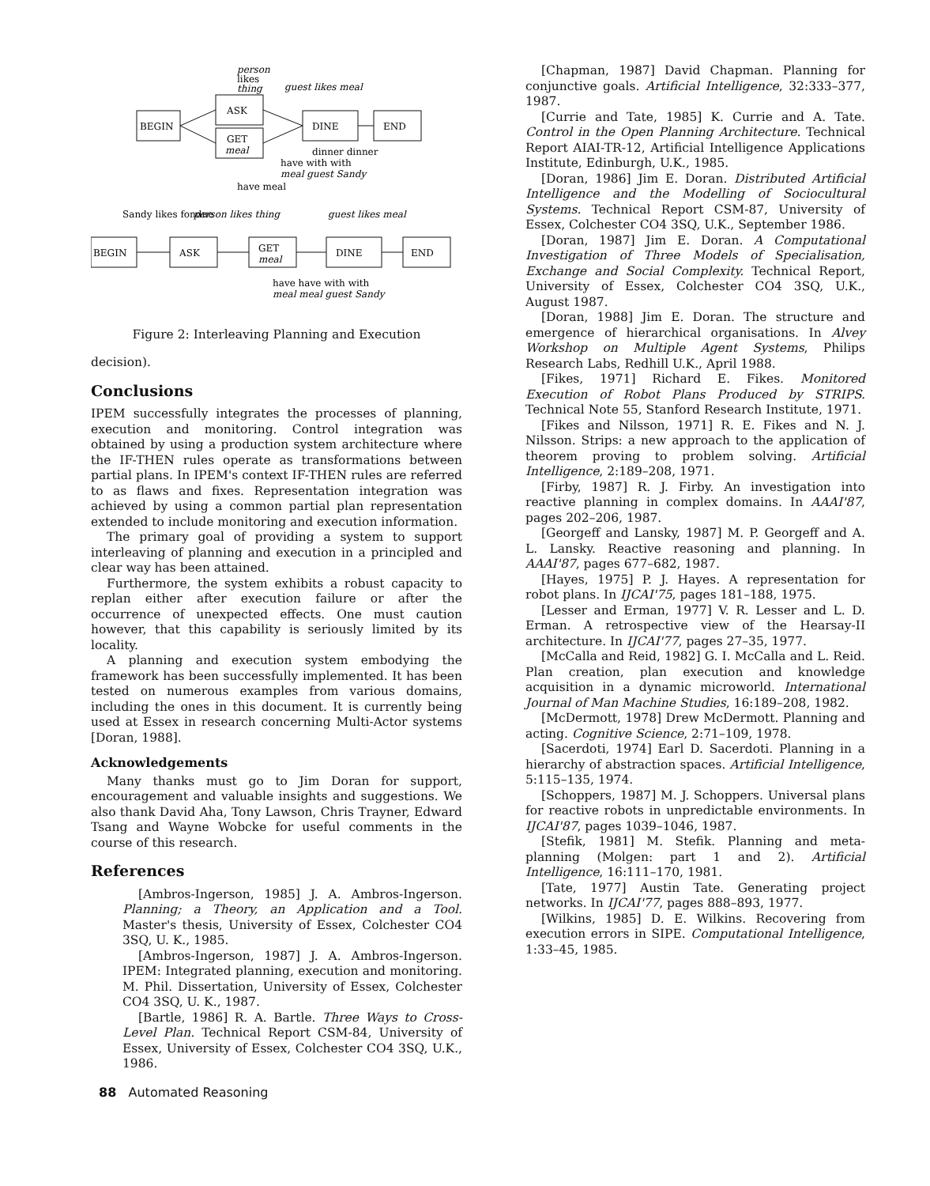BEGIN
ASK
GET
meal
DINE
END
BEGIN
ASK
GET
meal
DINE
END
person
likes
thing
guest likes meal
dinner dinner
have with with
meal guest Sandy
have meal
Sandy likes fondue
person likes thing
guest likes meal
have have with with
meal meal guest Sandy
Figure 2: Interleaving Planning and Execution
decision).
Conclusions
IPEM successfully integrates the processes of planning, execution and monitoring. Control integration was obtained by using a production system architecture where the IF-THEN rules operate as transformations between partial plans. In IPEM's context IF-THEN rules are referred to as flaws and fixes. Representation integration was achieved by using a common partial plan representation extended to include monitoring and execution information.
The primary goal of providing a system to support interleaving of planning and execution in a principled and clear way has been attained.
Furthermore, the system exhibits a robust capacity to replan either after execution failure or after the occurrence of unexpected effects. One must caution however, that this capability is seriously limited by its locality.
A planning and execution system embodying the framework has been successfully implemented. It has been tested on numerous examples from various domains, including the ones in this document. It is currently being used at Essex in research concerning Multi-Actor systems [Doran, 1988].
Acknowledgements
Many thanks must go to Jim Doran for support, encouragement and valuable insights and suggestions. We also thank David Aha, Tony Lawson, Chris Trayner, Edward Tsang and Wayne Wobcke for useful comments in the course of this research.
References
[Ambros-Ingerson, 1985] J. A. Ambros-Ingerson. Planning; a Theory, an Application and a Tool. Master's thesis, University of Essex, Colchester CO4 3SQ, U. K., 1985.
[Ambros-Ingerson, 1987] J. A. Ambros-Ingerson. IPEM: Integrated planning, execution and monitoring. M. Phil. Dissertation, University of Essex, Colchester CO4 3SQ, U. K., 1987.
[Bartle, 1986] R. A. Bartle. Three Ways to Cross-Level Plan. Technical Report CSM-84, University of Essex, University of Essex, Colchester CO4 3SQ, U.K., 1986.
[Chapman, 1987] David Chapman. Planning for conjunctive goals. Artificial Intelligence, 32:333–377, 1987.
[Currie and Tate, 1985] K. Currie and A. Tate. Control in the Open Planning Architecture. Technical Report AIAI-TR-12, Artificial Intelligence Applications Institute, Edinburgh, U.K., 1985.
[Doran, 1986] Jim E. Doran. Distributed Artificial Intelligence and the Modelling of Sociocultural Systems. Technical Report CSM-87, University of Essex, Colchester CO4 3SQ, U.K., September 1986.
[Doran, 1987] Jim E. Doran. A Computational Investigation of Three Models of Specialisation, Exchange and Social Complexity. Technical Report, University of Essex, Colchester CO4 3SQ, U.K., August 1987.
[Doran, 1988] Jim E. Doran. The structure and emergence of hierarchical organisations. In Alvey Workshop on Multiple Agent Systems, Philips Research Labs, Redhill U.K., April 1988.
[Fikes, 1971] Richard E. Fikes. Monitored Execution of Robot Plans Produced by STRIPS. Technical Note 55, Stanford Research Institute, 1971.
[Fikes and Nilsson, 1971] R. E. Fikes and N. J. Nilsson. Strips: a new approach to the application of theorem proving to problem solving. Artificial Intelligence, 2:189–208, 1971.
[Firby, 1987] R. J. Firby. An investigation into reactive planning in complex domains. In AAAI'87, pages 202–206, 1987.
[Georgeff and Lansky, 1987] M. P. Georgeff and A. L. Lansky. Reactive reasoning and planning. In AAAI'87, pages 677–682, 1987.
[Hayes, 1975] P. J. Hayes. A representation for robot plans. In IJCAI'75, pages 181–188, 1975.
[Lesser and Erman, 1977] V. R. Lesser and L. D. Erman. A retrospective view of the Hearsay-II architecture. In IJCAI'77, pages 27–35, 1977.
[McCalla and Reid, 1982] G. I. McCalla and L. Reid. Plan creation, plan execution and knowledge acquisition in a dynamic microworld. International Journal of Man Machine Studies, 16:189–208, 1982.
[McDermott, 1978] Drew McDermott. Planning and acting. Cognitive Science, 2:71–109, 1978.
[Sacerdoti, 1974] Earl D. Sacerdoti. Planning in a hierarchy of abstraction spaces. Artificial Intelligence, 5:115–135, 1974.
[Schoppers, 1987] M. J. Schoppers. Universal plans for reactive robots in unpredictable environments. In IJCAI'87, pages 1039–1046, 1987.
[Stefik, 1981] M. Stefik. Planning and meta-planning (Molgen: part 1 and 2). Artificial Intelligence, 16:111–170, 1981.
[Tate, 1977] Austin Tate. Generating project networks. In IJCAI'77, pages 888–893, 1977.
[Wilkins, 1985] D. E. Wilkins. Recovering from execution errors in SIPE. Computational Intelligence, 1:33–45, 1985.
88 Automated Reasoning